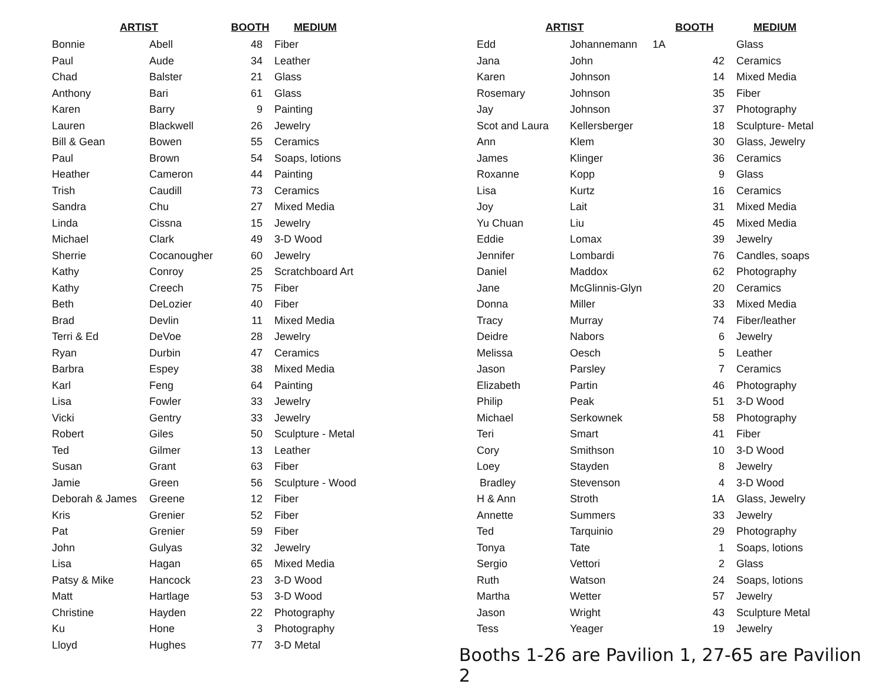| ARTIST | | BOOTH | MEDIUM |
| --- | --- | --- | --- |
| Bonnie | Abell | 48 | Fiber |
| Paul | Aude | 34 | Leather |
| Chad | Balster | 21 | Glass |
| Anthony | Bari | 61 | Glass |
| Karen | Barry | 9 | Painting |
| Lauren | Blackwell | 26 | Jewelry |
| Bill & Gean | Bowen | 55 | Ceramics |
| Paul | Brown | 54 | Soaps, lotions |
| Heather | Cameron | 44 | Painting |
| Trish | Caudill | 73 | Ceramics |
| Sandra | Chu | 27 | Mixed Media |
| Linda | Cissna | 15 | Jewelry |
| Michael | Clark | 49 | 3-D Wood |
| Sherrie | Cocanougher | 60 | Jewelry |
| Kathy | Conroy | 25 | Scratchboard Art |
| Kathy | Creech | 75 | Fiber |
| Beth | DeLozier | 40 | Fiber |
| Brad | Devlin | 11 | Mixed Media |
| Terri & Ed | DeVoe | 28 | Jewelry |
| Ryan | Durbin | 47 | Ceramics |
| Barbra | Espey | 38 | Mixed Media |
| Karl | Feng | 64 | Painting |
| Lisa | Fowler | 33 | Jewelry |
| Vicki | Gentry | 33 | Jewelry |
| Robert | Giles | 50 | Sculpture - Metal |
| Ted | Gilmer | 13 | Leather |
| Susan | Grant | 63 | Fiber |
| Jamie | Green | 56 | Sculpture - Wood |
| Deborah & James | Greene | 12 | Fiber |
| Kris | Grenier | 52 | Fiber |
| Pat | Grenier | 59 | Fiber |
| John | Gulyas | 32 | Jewelry |
| Lisa | Hagan | 65 | Mixed Media |
| Patsy & Mike | Hancock | 23 | 3-D Wood |
| Matt | Hartlage | 53 | 3-D Wood |
| Christine | Hayden | 22 | Photography |
| Ku | Hone | 3 | Photography |
| Lloyd | Hughes | 77 | 3-D Metal |
| ARTIST | | BOOTH | MEDIUM |
| --- | --- | --- | --- |
| Edd | Johannemann | 1A | Glass |
| Jana | John | 42 | Ceramics |
| Karen | Johnson | 14 | Mixed Media |
| Rosemary | Johnson | 35 | Fiber |
| Jay | Johnson | 37 | Photography |
| Scot and Laura | Kellersberger | 18 | Sculpture- Metal |
| Ann | Klem | 30 | Glass, Jewelry |
| James | Klinger | 36 | Ceramics |
| Roxanne | Kopp | 9 | Glass |
| Lisa | Kurtz | 16 | Ceramics |
| Joy | Lait | 31 | Mixed Media |
| Yu Chuan | Liu | 45 | Mixed Media |
| Eddie | Lomax | 39 | Jewelry |
| Jennifer | Lombardi | 76 | Candles, soaps |
| Daniel | Maddox | 62 | Photography |
| Jane | McGlinnis-Glyn | 20 | Ceramics |
| Donna | Miller | 33 | Mixed Media |
| Tracy | Murray | 74 | Fiber/leather |
| Deidre | Nabors | 6 | Jewelry |
| Melissa | Oesch | 5 | Leather |
| Jason | Parsley | 7 | Ceramics |
| Elizabeth | Partin | 46 | Photography |
| Philip | Peak | 51 | 3-D Wood |
| Michael | Serkownek | 58 | Photography |
| Teri | Smart | 41 | Fiber |
| Cory | Smithson | 10 | 3-D Wood |
| Loey | Stayden | 8 | Jewelry |
| Bradley | Stevenson | 4 | 3-D Wood |
| H & Ann | Stroth | 1A | Glass, Jewelry |
| Annette | Summers | 33 | Jewelry |
| Ted | Tarquinio | 29 | Photography |
| Tonya | Tate | 1 | Soaps, lotions |
| Sergio | Vettori | 2 | Glass |
| Ruth | Watson | 24 | Soaps, lotions |
| Martha | Wetter | 57 | Jewelry |
| Jason | Wright | 43 | Sculpture Metal |
| Tess | Yeager | 19 | Jewelry |
Booths 1-26 are Pavilion 1, 27-65 are Pavilion 2